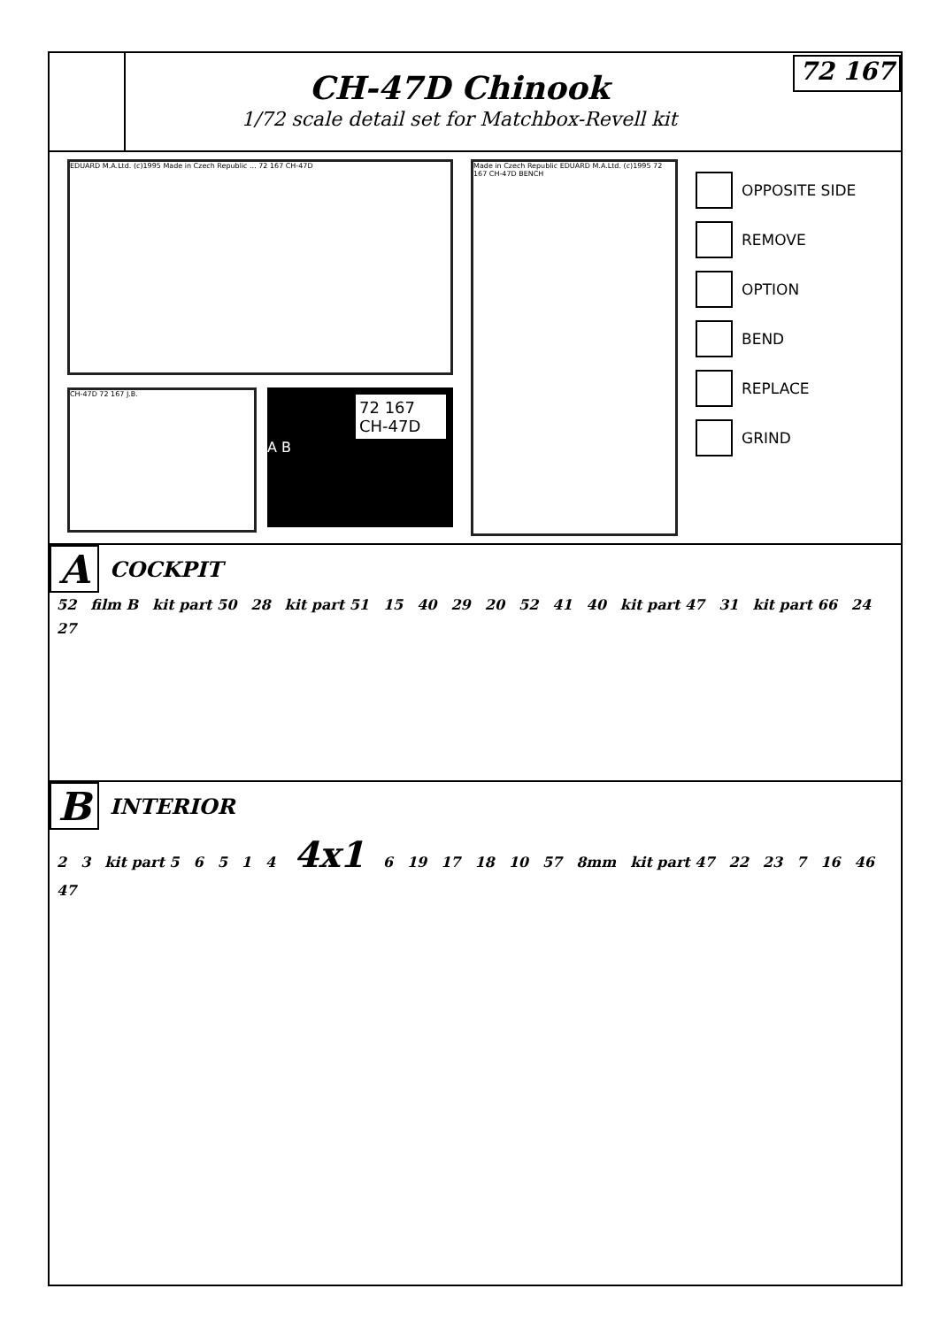CH-47D Chinook
1/72 scale detail set for Matchbox-Revell kit
72 167
EDUARD M.A.Ltd. (c)1995 Made in Czech Republic ... 72 167 CH-47D
CH-47D 72 167 J.B.
72 167
CH-47D
A B
Made in Czech Republic EDUARD M.A.Ltd. (c)1995 72 167 CH-47D BENCH
OPPOSITE SIDE
REMOVE
OPTION
BEND
REPLACE
GRIND
A COCKPIT
52 film B kit part 50 28 kit part 51 15 40 29 20 52 41 40 kit part 47 31 kit part 66 24 27
B INTERIOR
2 3 kit part 5 6514 4x1 6 19 17 18 10 57 8mm kit part 47 22 23 7 16 46 47